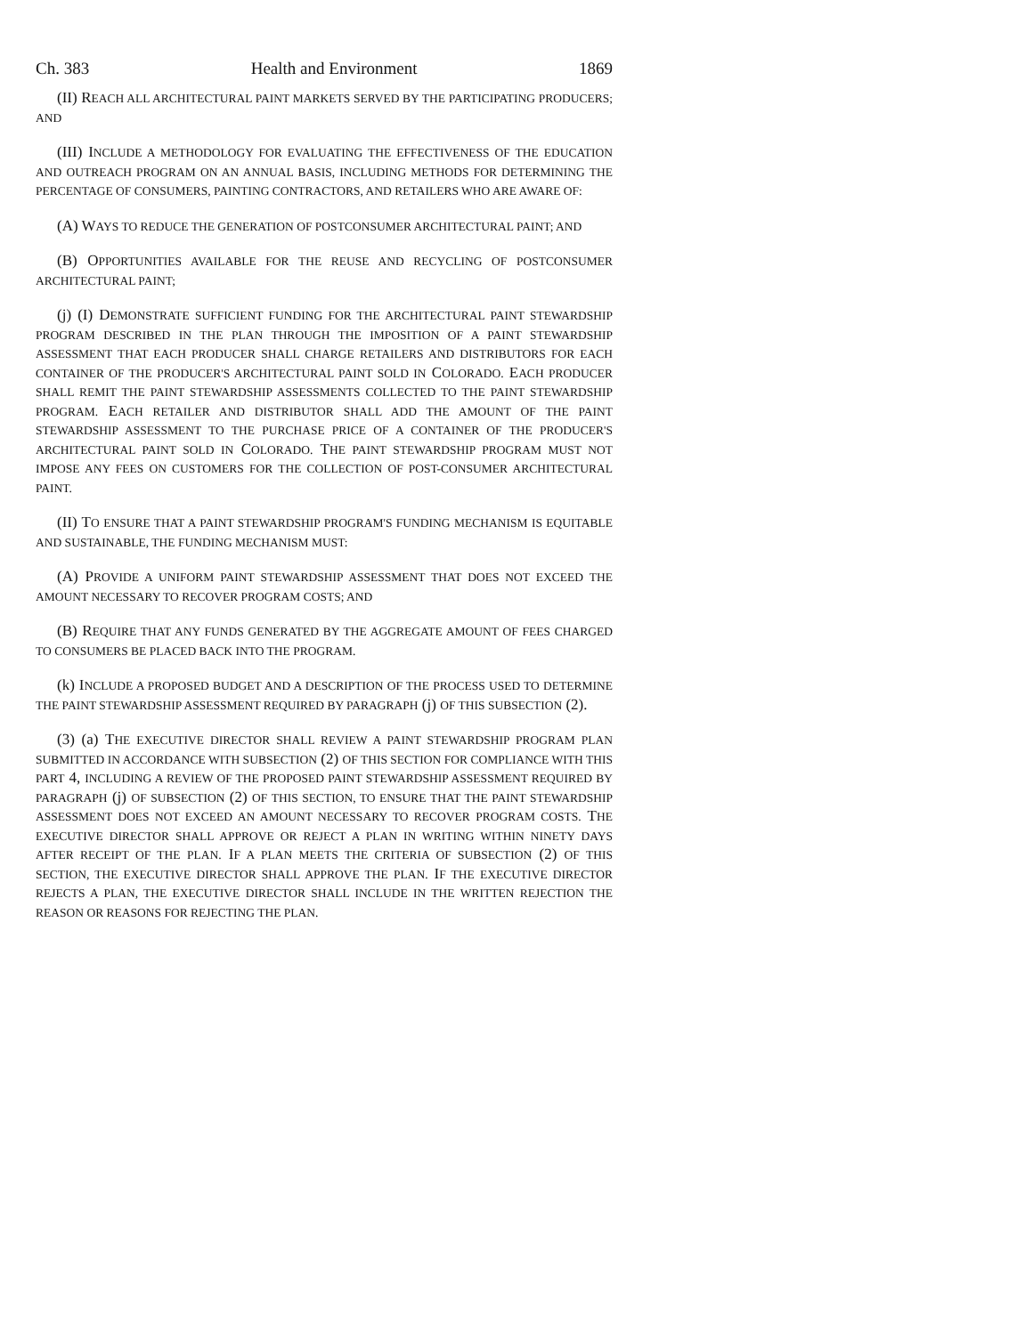Ch. 383 Health and Environment 1869
(II) REACH ALL ARCHITECTURAL PAINT MARKETS SERVED BY THE PARTICIPATING PRODUCERS; AND
(III) INCLUDE A METHODOLOGY FOR EVALUATING THE EFFECTIVENESS OF THE EDUCATION AND OUTREACH PROGRAM ON AN ANNUAL BASIS, INCLUDING METHODS FOR DETERMINING THE PERCENTAGE OF CONSUMERS, PAINTING CONTRACTORS, AND RETAILERS WHO ARE AWARE OF:
(A) WAYS TO REDUCE THE GENERATION OF POSTCONSUMER ARCHITECTURAL PAINT; AND
(B) OPPORTUNITIES AVAILABLE FOR THE REUSE AND RECYCLING OF POSTCONSUMER ARCHITECTURAL PAINT;
(j) (I) DEMONSTRATE SUFFICIENT FUNDING FOR THE ARCHITECTURAL PAINT STEWARDSHIP PROGRAM DESCRIBED IN THE PLAN THROUGH THE IMPOSITION OF A PAINT STEWARDSHIP ASSESSMENT THAT EACH PRODUCER SHALL CHARGE RETAILERS AND DISTRIBUTORS FOR EACH CONTAINER OF THE PRODUCER'S ARCHITECTURAL PAINT SOLD IN COLORADO. EACH PRODUCER SHALL REMIT THE PAINT STEWARDSHIP ASSESSMENTS COLLECTED TO THE PAINT STEWARDSHIP PROGRAM. EACH RETAILER AND DISTRIBUTOR SHALL ADD THE AMOUNT OF THE PAINT STEWARDSHIP ASSESSMENT TO THE PURCHASE PRICE OF A CONTAINER OF THE PRODUCER'S ARCHITECTURAL PAINT SOLD IN COLORADO. THE PAINT STEWARDSHIP PROGRAM MUST NOT IMPOSE ANY FEES ON CUSTOMERS FOR THE COLLECTION OF POST-CONSUMER ARCHITECTURAL PAINT.
(II) TO ENSURE THAT A PAINT STEWARDSHIP PROGRAM'S FUNDING MECHANISM IS EQUITABLE AND SUSTAINABLE, THE FUNDING MECHANISM MUST:
(A) PROVIDE A UNIFORM PAINT STEWARDSHIP ASSESSMENT THAT DOES NOT EXCEED THE AMOUNT NECESSARY TO RECOVER PROGRAM COSTS; AND
(B) REQUIRE THAT ANY FUNDS GENERATED BY THE AGGREGATE AMOUNT OF FEES CHARGED TO CONSUMERS BE PLACED BACK INTO THE PROGRAM.
(k) INCLUDE A PROPOSED BUDGET AND A DESCRIPTION OF THE PROCESS USED TO DETERMINE THE PAINT STEWARDSHIP ASSESSMENT REQUIRED BY PARAGRAPH (j) OF THIS SUBSECTION (2).
(3) (a) THE EXECUTIVE DIRECTOR SHALL REVIEW A PAINT STEWARDSHIP PROGRAM PLAN SUBMITTED IN ACCORDANCE WITH SUBSECTION (2) OF THIS SECTION FOR COMPLIANCE WITH THIS PART 4, INCLUDING A REVIEW OF THE PROPOSED PAINT STEWARDSHIP ASSESSMENT REQUIRED BY PARAGRAPH (j) OF SUBSECTION (2) OF THIS SECTION, TO ENSURE THAT THE PAINT STEWARDSHIP ASSESSMENT DOES NOT EXCEED AN AMOUNT NECESSARY TO RECOVER PROGRAM COSTS. THE EXECUTIVE DIRECTOR SHALL APPROVE OR REJECT A PLAN IN WRITING WITHIN NINETY DAYS AFTER RECEIPT OF THE PLAN. IF A PLAN MEETS THE CRITERIA OF SUBSECTION (2) OF THIS SECTION, THE EXECUTIVE DIRECTOR SHALL APPROVE THE PLAN. IF THE EXECUTIVE DIRECTOR REJECTS A PLAN, THE EXECUTIVE DIRECTOR SHALL INCLUDE IN THE WRITTEN REJECTION THE REASON OR REASONS FOR REJECTING THE PLAN.